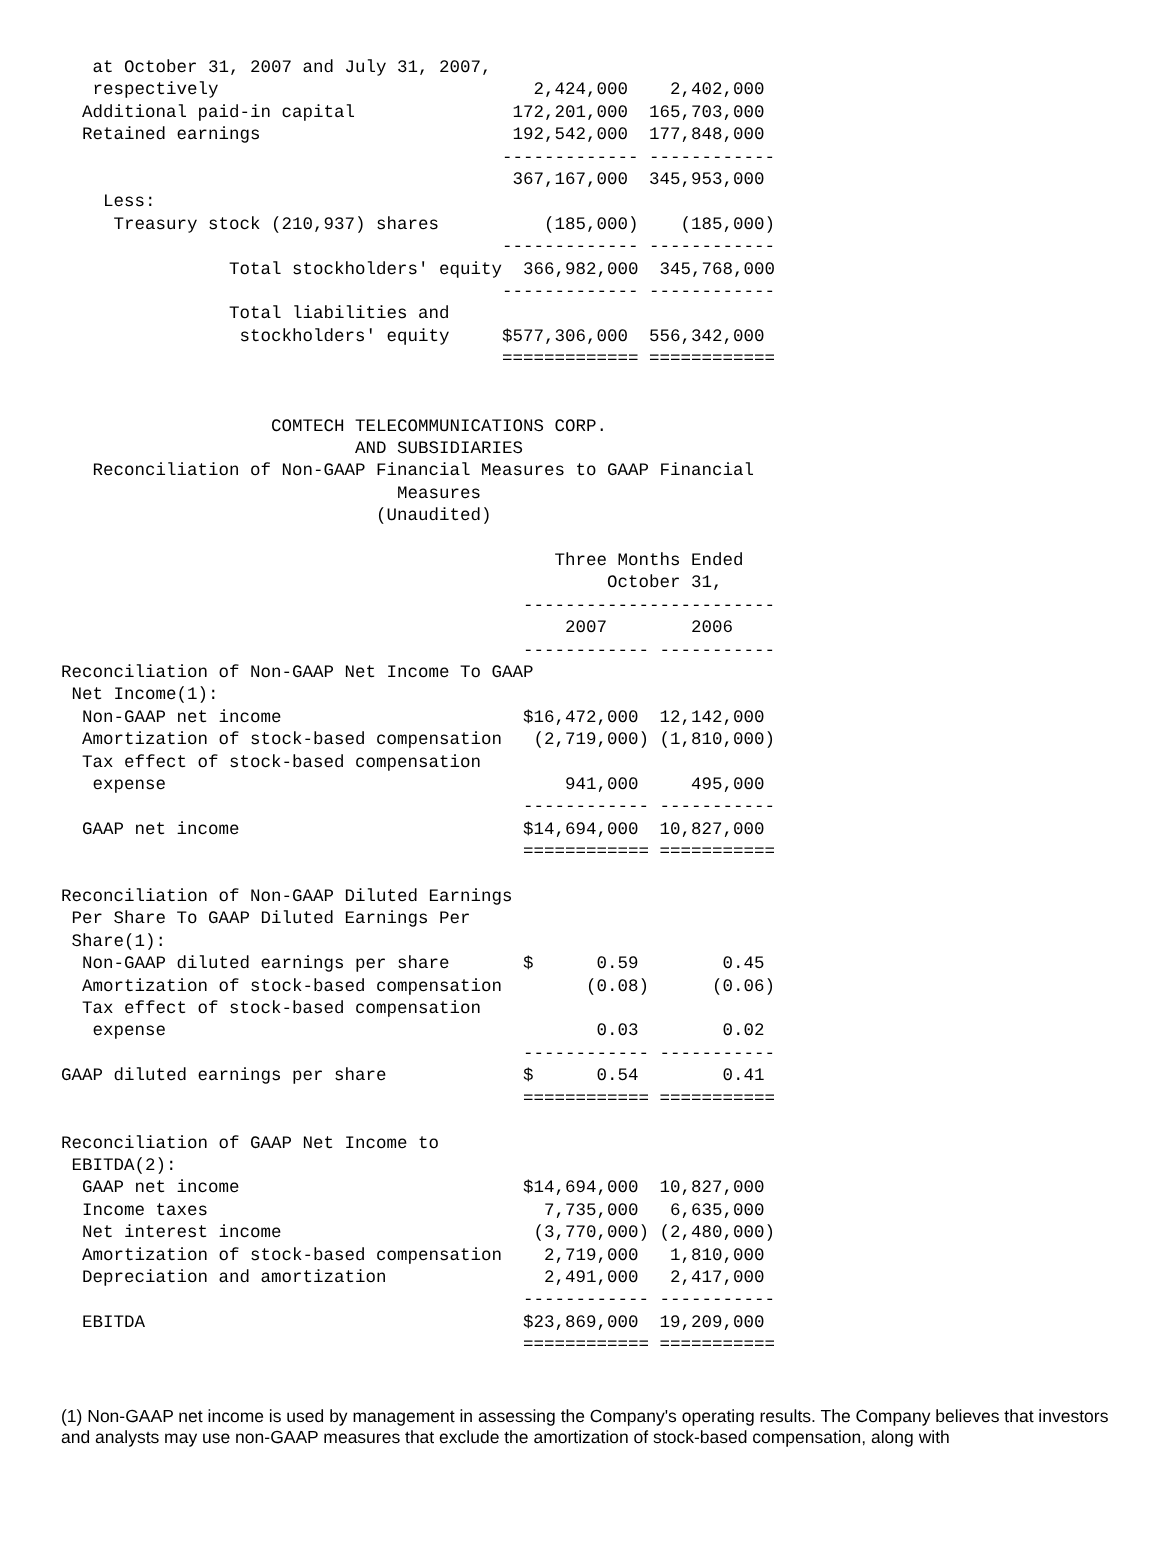at October 31, 2007 and July 31, 2007,
   respectively                              2,424,000    2,402,000
  Additional paid-in capital               172,201,000  165,703,000
  Retained earnings                        192,542,000  177,848,000
                                          ------------- ------------
                                           367,167,000  345,953,000
    Less:
     Treasury stock (210,937) shares          (185,000)    (185,000)
                                          ------------- ------------
                Total stockholders' equity  366,982,000  345,768,000
                                          ------------- ------------
                Total liabilities and
                 stockholders' equity     $577,306,000  556,342,000
                                          ============= ============


                    COMTECH TELECOMMUNICATIONS CORP.
                            AND SUBSIDIARIES
   Reconciliation of Non-GAAP Financial Measures to GAAP Financial
                                Measures
                              (Unaudited)

                                               Three Months Ended
                                                    October 31,
                                            ------------------------
                                                2007        2006
                                            ------------ -----------
Reconciliation of Non-GAAP Net Income To GAAP
 Net Income(1):
  Non-GAAP net income                       $16,472,000  12,142,000
  Amortization of stock-based compensation   (2,719,000) (1,810,000)
  Tax effect of stock-based compensation
   expense                                      941,000     495,000
                                            ------------ -----------
  GAAP net income                           $14,694,000  10,827,000
                                            ============ ===========

Reconciliation of Non-GAAP Diluted Earnings
 Per Share To GAAP Diluted Earnings Per
 Share(1):
  Non-GAAP diluted earnings per share       $      0.59        0.45
  Amortization of stock-based compensation        (0.08)      (0.06)
  Tax effect of stock-based compensation
   expense                                         0.03        0.02
                                            ------------ -----------
GAAP diluted earnings per share             $      0.54        0.41
                                            ============ ===========

Reconciliation of GAAP Net Income to
 EBITDA(2):
  GAAP net income                           $14,694,000  10,827,000
  Income taxes                                7,735,000   6,635,000
  Net interest income                        (3,770,000) (2,480,000)
  Amortization of stock-based compensation    2,719,000   1,810,000
  Depreciation and amortization               2,491,000   2,417,000
                                            ------------ -----------
  EBITDA                                    $23,869,000  19,209,000
                                            ============ ===========
(1) Non-GAAP net income is used by management in assessing the Company's operating results. The Company believes that investors and analysts may use non-GAAP measures that exclude the amortization of stock-based compensation, along with